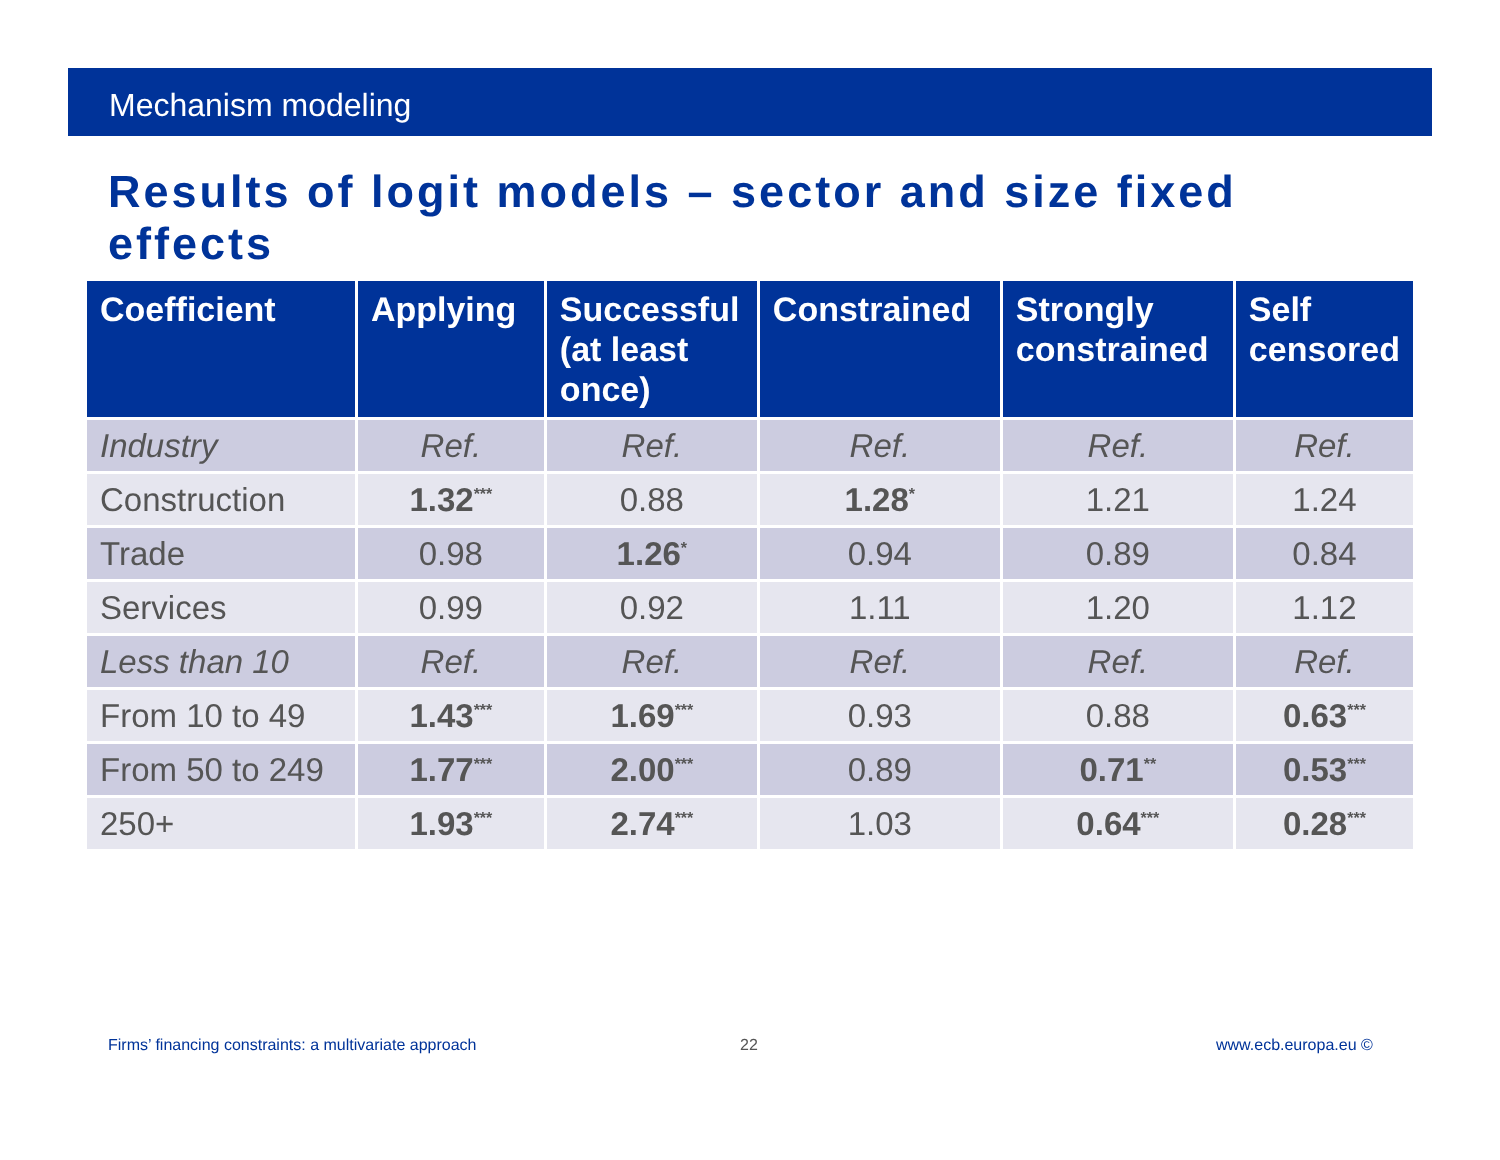Mechanism modeling
Results of logit models – sector and size fixed effects
| Coefficient | Applying | Successful (at least once) | Constrained | Strongly constrained | Self censored |
| --- | --- | --- | --- | --- | --- |
| Industry | Ref. | Ref. | Ref. | Ref. | Ref. |
| Construction | 1.32<sup>***</sup> | 0.88 | 1.28<sup>*</sup> | 1.21 | 1.24 |
| Trade | 0.98 | 1.26<sup>*</sup> | 0.94 | 0.89 | 0.84 |
| Services | 0.99 | 0.92 | 1.11 | 1.20 | 1.12 |
| Less than 10 | Ref. | Ref. | Ref. | Ref. | Ref. |
| From 10 to 49 | 1.43<sup>***</sup> | 1.69<sup>***</sup> | 0.93 | 0.88 | 0.63<sup>***</sup> |
| From 50 to 249 | 1.77<sup>***</sup> | 2.00<sup>***</sup> | 0.89 | 0.71<sup>**</sup> | 0.53<sup>***</sup> |
| 250+ | 1.93<sup>***</sup> | 2.74<sup>***</sup> | 1.03 | 0.64<sup>***</sup> | 0.28<sup>***</sup> |
Firms’ financing constraints: a multivariate approach
22 www.ecb.europa.eu ©